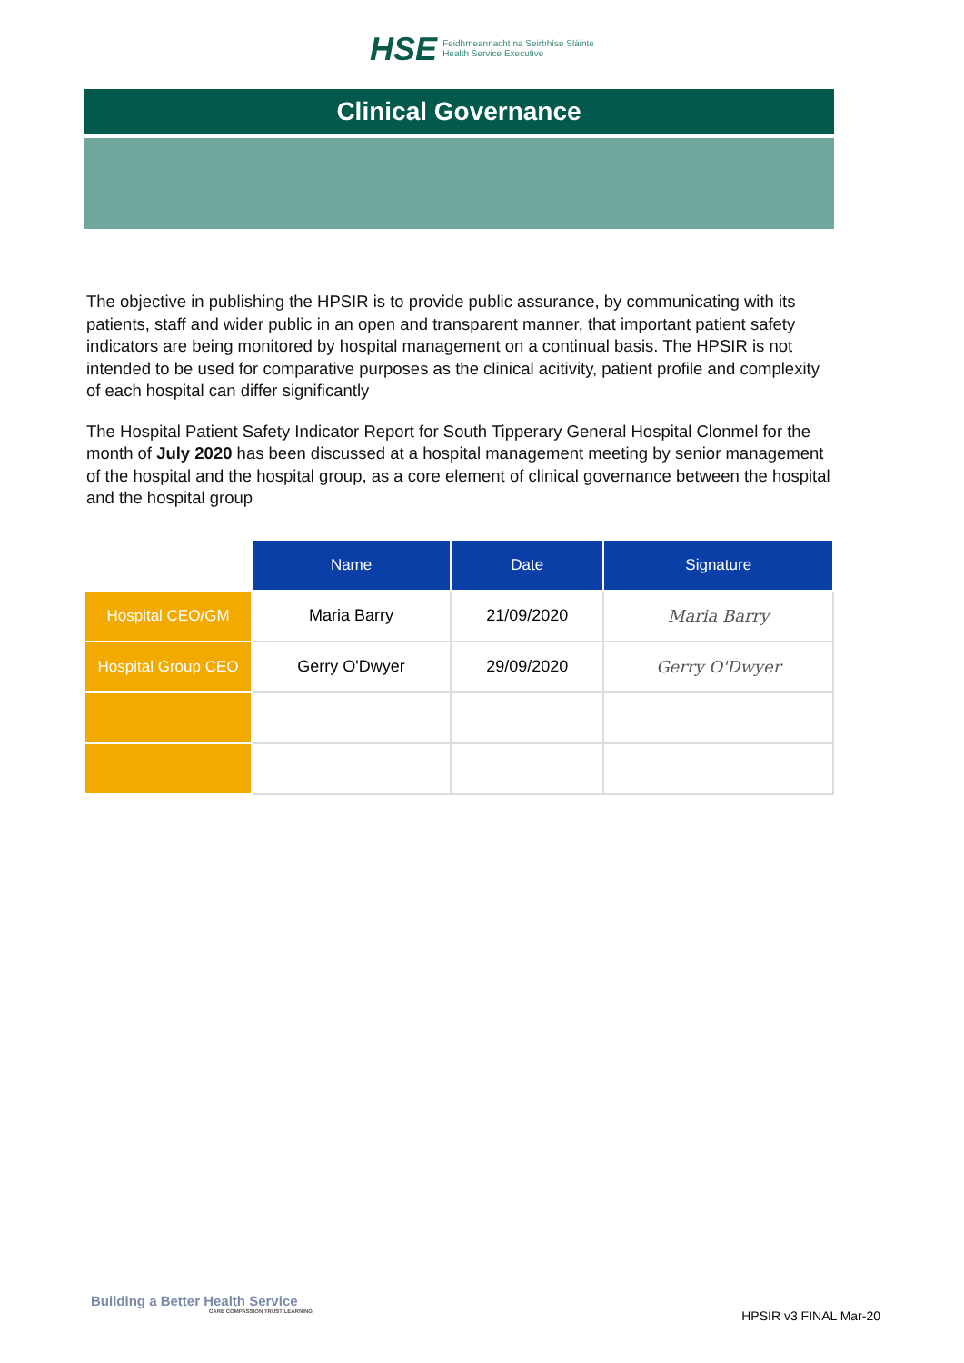HSE Feidhmeannacht na Seirbhíse Sláinte
Health Service Executive
Clinical Governance
The objective in publishing the HPSIR is to provide public assurance, by communicating with its patients, staff and wider public in an open and transparent manner, that important patient safety indicators are being monitored by hospital management on a continual basis. The HPSIR is not intended to be used for comparative purposes as the clinical acitivity, patient profile and complexity of each hospital can differ significantly
The Hospital Patient Safety Indicator Report for South Tipperary General Hospital Clonmel for the month of July 2020 has been discussed at a hospital management meeting by senior management of the hospital and the hospital group, as a core element of clinical governance between the hospital and the hospital group
| | Name | Date | Signature |
| Hospital CEO/GM | Maria Barry | 21/09/2020 | Maria Barry |
| Hospital Group CEO | Gerry O'Dwyer | 29/09/2020 | Gerry O'Dwyer |
Building a Better Health Service
CARE COMPASSION TRUST LEARNING
HPSIR v3 FINAL Mar-20